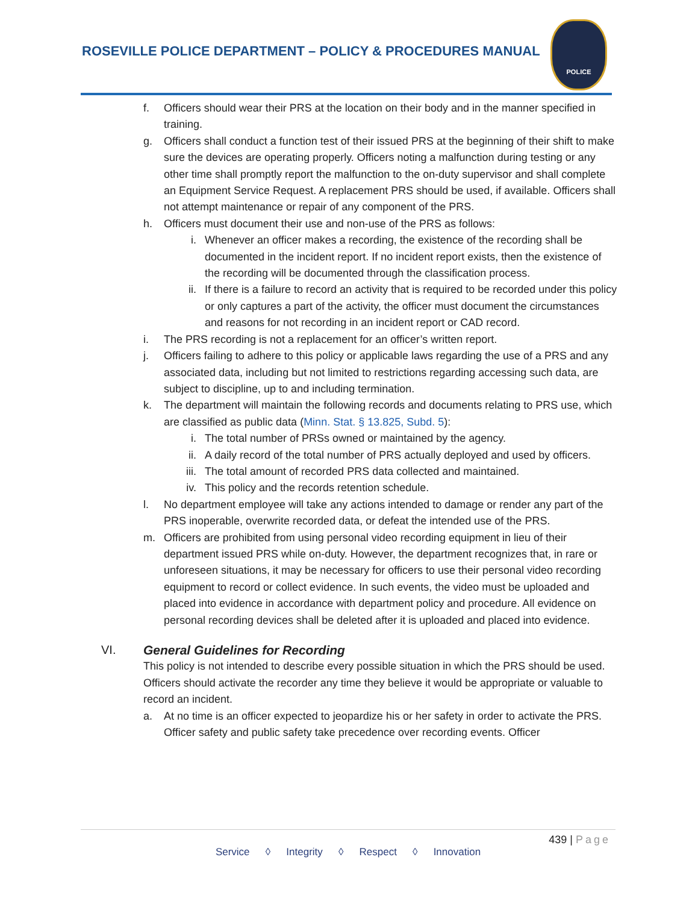ROSEVILLE POLICE DEPARTMENT – POLICY & PROCEDURES MANUAL
POLICE
f. Officers should wear their PRS at the location on their body and in the manner specified in training.
g. Officers shall conduct a function test of their issued PRS at the beginning of their shift to make sure the devices are operating properly. Officers noting a malfunction during testing or any other time shall promptly report the malfunction to the on-duty supervisor and shall complete an Equipment Service Request. A replacement PRS should be used, if available. Officers shall not attempt maintenance or repair of any component of the PRS.
h. Officers must document their use and non-use of the PRS as follows:
i. Whenever an officer makes a recording, the existence of the recording shall be documented in the incident report. If no incident report exists, then the existence of the recording will be documented through the classification process.
ii. If there is a failure to record an activity that is required to be recorded under this policy or only captures a part of the activity, the officer must document the circumstances and reasons for not recording in an incident report or CAD record.
i. The PRS recording is not a replacement for an officer’s written report.
j. Officers failing to adhere to this policy or applicable laws regarding the use of a PRS and any associated data, including but not limited to restrictions regarding accessing such data, are subject to discipline, up to and including termination.
k. The department will maintain the following records and documents relating to PRS use, which are classified as public data (Minn. Stat. § 13.825, Subd. 5):
i. The total number of PRSs owned or maintained by the agency.
ii. A daily record of the total number of PRS actually deployed and used by officers.
iii.
The total amount of recorded PRS data collected and maintained.
iv. This policy and the records retention schedule.
l. No department employee will take any actions intended to damage or render any part of the PRS inoperable, overwrite recorded data, or defeat the intended use of the PRS.
m. Officers are prohibited from using personal video recording equipment in lieu of their department issued PRS while on-duty. However, the department recognizes that, in rare or unforeseen situations, it may be necessary for officers to use their personal video recording equipment to record or collect evidence. In such events, the video must be uploaded and placed into evidence in accordance with department policy and procedure. All evidence on personal recording devices shall be deleted after it is uploaded and placed into evidence.
VI. General Guidelines for Recording
This policy is not intended to describe every possible situation in which the PRS should be used. Officers should activate the recorder any time they believe it would be appropriate or valuable to record an incident.
a. At no time is an officer expected to jeopardize his or her safety in order to activate the PRS. Officer safety and public safety take precedence over recording events. Officer
439 | Page
Service ◊ Integrity ◊ Respect ◊ Innovation